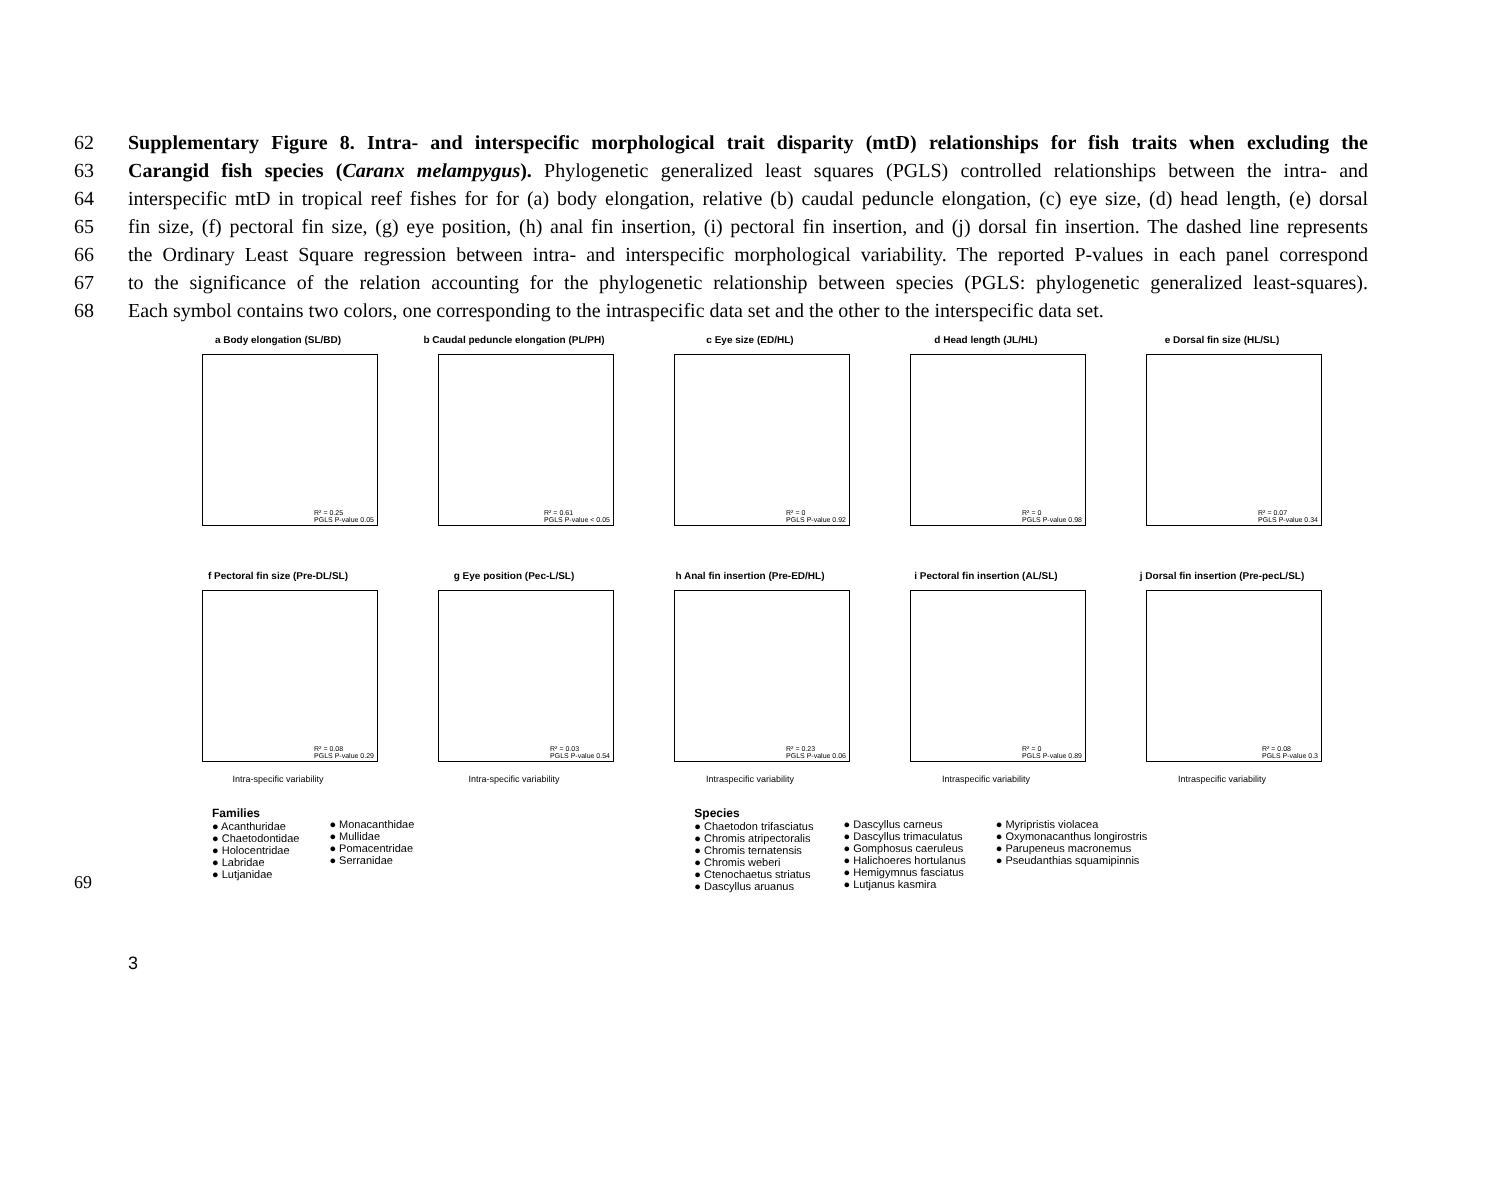62 Supplementary Figure 8. Intra- and interspecific morphological trait disparity (mtD) relationships for fish traits when excluding the
63 Carangid fish species (Caranx melampygus). Phylogenetic generalized least squares (PGLS) controlled relationships between the intra- and
64 interspecific mtD in tropical reef fishes for for (a) body elongation, relative (b) caudal peduncle elongation, (c) eye size, (d) head length, (e) dorsal
65 fin size, (f) pectoral fin size, (g) eye position, (h) anal fin insertion, (i) pectoral fin insertion, and (j) dorsal fin insertion. The dashed line represents
66 the Ordinary Least Square regression between intra- and interspecific morphological variability. The reported P-values in each panel correspond
67 to the significance of the relation accounting for the phylogenetic relationship between species (PGLS: phylogenetic generalized least-squares).
68 Each symbol contains two colors, one corresponding to the intraspecific data set and the other to the interspecific data set.
a Body elongation (SL/BD)
R² = 0.25
PGLS P-value 0.05
b Caudal peduncle elongation (PL/PH)
R² = 0.61
PGLS P-value < 0.05
c Eye size (ED/HL)
R² = 0
PGLS P-value 0.92
d Head length (JL/HL)
R² = 0
PGLS P-value 0.98
e Dorsal fin size (HL/SL)
R² = 0.07
PGLS P-value 0.34
f Pectoral fin size (Pre-DL/SL)
R² = 0.08
PGLS P-value 0.29
Intra-specific variability
g Eye position (Pec-L/SL)
R² = 0.03
PGLS P-value 0.54
Intra-specific variability
h Anal fin insertion (Pre-ED/HL)
R² = 0.23
PGLS P-value 0.06
Intraspecific variability
i Pectoral fin insertion (AL/SL)
R² = 0
PGLS P-value 0.89
Intraspecific variability
j Dorsal fin insertion (Pre-pecL/SL)
R² = 0.08
PGLS P-value 0.3
Intraspecific variability
Families
● Acanthuridae
● Chaetodontidae
● Holocentridae
● Labridae
● Lutjanidae
● Monacanthidae
● Mullidae
● Pomacentridae
● Serranidae
Species
● Chaetodon trifasciatus
● Chromis atripectoralis
● Chromis ternatensis
● Chromis weberi
● Ctenochaetus striatus
● Dascyllus aruanus
● Dascyllus carneus
● Dascyllus trimaculatus
● Gomphosus caeruleus
● Halichoeres hortulanus
● Hemigymnus fasciatus
● Lutjanus kasmira
● Myripristis violacea
● Oxymonacanthus longirostris
● Parupeneus macronemus
● Pseudanthias squamipinnis
69
3